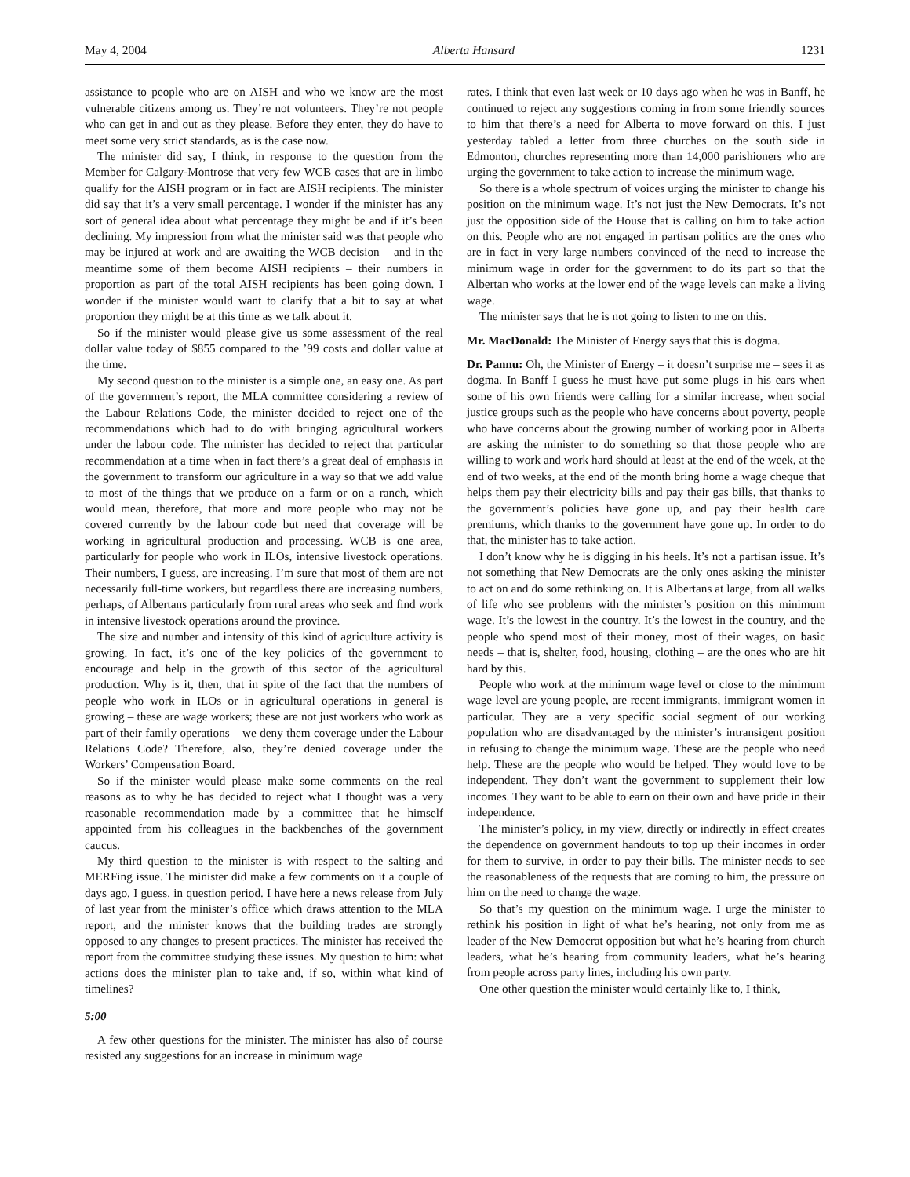May 4, 2004 Alberta Hansard 1231
assistance to people who are on AISH and who we know are the most vulnerable citizens among us. They’re not volunteers. They’re not people who can get in and out as they please. Before they enter, they do have to meet some very strict standards, as is the case now.
The minister did say, I think, in response to the question from the Member for Calgary-Montrose that very few WCB cases that are in limbo qualify for the AISH program or in fact are AISH recipients. The minister did say that it’s a very small percentage. I wonder if the minister has any sort of general idea about what percentage they might be and if it’s been declining. My impression from what the minister said was that people who may be injured at work and are awaiting the WCB decision – and in the meantime some of them become AISH recipients – their numbers in proportion as part of the total AISH recipients has been going down. I wonder if the minister would want to clarify that a bit to say at what proportion they might be at this time as we talk about it.
So if the minister would please give us some assessment of the real dollar value today of $855 compared to the ’99 costs and dollar value at the time.
My second question to the minister is a simple one, an easy one. As part of the government’s report, the MLA committee considering a review of the Labour Relations Code, the minister decided to reject one of the recommendations which had to do with bringing agricultural workers under the labour code. The minister has decided to reject that particular recommendation at a time when in fact there’s a great deal of emphasis in the government to transform our agriculture in a way so that we add value to most of the things that we produce on a farm or on a ranch, which would mean, therefore, that more and more people who may not be covered currently by the labour code but need that coverage will be working in agricultural production and processing. WCB is one area, particularly for people who work in ILOs, intensive livestock operations. Their numbers, I guess, are increasing. I’m sure that most of them are not necessarily full-time workers, but regardless there are increasing numbers, perhaps, of Albertans particularly from rural areas who seek and find work in intensive livestock operations around the province.
The size and number and intensity of this kind of agriculture activity is growing. In fact, it’s one of the key policies of the government to encourage and help in the growth of this sector of the agricultural production. Why is it, then, that in spite of the fact that the numbers of people who work in ILOs or in agricultural operations in general is growing – these are wage workers; these are not just workers who work as part of their family operations – we deny them coverage under the Labour Relations Code? Therefore, also, they’re denied coverage under the Workers’ Compensation Board.
So if the minister would please make some comments on the real reasons as to why he has decided to reject what I thought was a very reasonable recommendation made by a committee that he himself appointed from his colleagues in the backbenches of the government caucus.
My third question to the minister is with respect to the salting and MERFing issue. The minister did make a few comments on it a couple of days ago, I guess, in question period. I have here a news release from July of last year from the minister’s office which draws attention to the MLA report, and the minister knows that the building trades are strongly opposed to any changes to present practices. The minister has received the report from the committee studying these issues. My question to him: what actions does the minister plan to take and, if so, within what kind of timelines?
5:00
A few other questions for the minister. The minister has also of course resisted any suggestions for an increase in minimum wage
rates. I think that even last week or 10 days ago when he was in Banff, he continued to reject any suggestions coming in from some friendly sources to him that there’s a need for Alberta to move forward on this. I just yesterday tabled a letter from three churches on the south side in Edmonton, churches representing more than 14,000 parishioners who are urging the government to take action to increase the minimum wage.
So there is a whole spectrum of voices urging the minister to change his position on the minimum wage. It’s not just the New Democrats. It’s not just the opposition side of the House that is calling on him to take action on this. People who are not engaged in partisan politics are the ones who are in fact in very large numbers convinced of the need to increase the minimum wage in order for the government to do its part so that the Albertan who works at the lower end of the wage levels can make a living wage.
The minister says that he is not going to listen to me on this.
Mr. MacDonald: The Minister of Energy says that this is dogma.
Dr. Pannu: Oh, the Minister of Energy – it doesn’t surprise me – sees it as dogma. In Banff I guess he must have put some plugs in his ears when some of his own friends were calling for a similar increase, when social justice groups such as the people who have concerns about poverty, people who have concerns about the growing number of working poor in Alberta are asking the minister to do something so that those people who are willing to work and work hard should at least at the end of the week, at the end of two weeks, at the end of the month bring home a wage cheque that helps them pay their electricity bills and pay their gas bills, that thanks to the government’s policies have gone up, and pay their health care premiums, which thanks to the government have gone up. In order to do that, the minister has to take action.
I don’t know why he is digging in his heels. It’s not a partisan issue. It’s not something that New Democrats are the only ones asking the minister to act on and do some rethinking on. It is Albertans at large, from all walks of life who see problems with the minister’s position on this minimum wage. It’s the lowest in the country. It’s the lowest in the country, and the people who spend most of their money, most of their wages, on basic needs – that is, shelter, food, housing, clothing – are the ones who are hit hard by this.
People who work at the minimum wage level or close to the minimum wage level are young people, are recent immigrants, immigrant women in particular. They are a very specific social segment of our working population who are disadvantaged by the minister’s intransigent position in refusing to change the minimum wage. These are the people who need help. These are the people who would be helped. They would love to be independent. They don’t want the government to supplement their low incomes. They want to be able to earn on their own and have pride in their independence.
The minister’s policy, in my view, directly or indirectly in effect creates the dependence on government handouts to top up their incomes in order for them to survive, in order to pay their bills. The minister needs to see the reasonableness of the requests that are coming to him, the pressure on him on the need to change the wage.
So that’s my question on the minimum wage. I urge the minister to rethink his position in light of what he’s hearing, not only from me as leader of the New Democrat opposition but what he’s hearing from church leaders, what he’s hearing from community leaders, what he’s hearing from people across party lines, including his own party.
One other question the minister would certainly like to, I think,